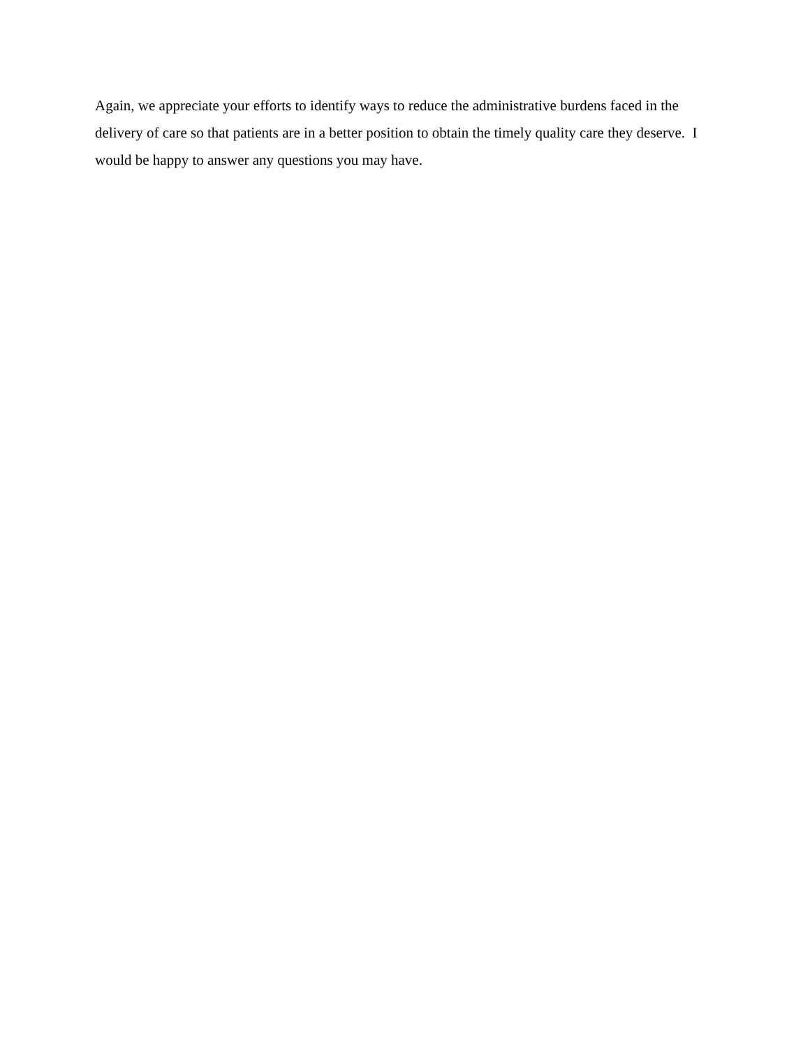Again, we appreciate your efforts to identify ways to reduce the administrative burdens faced in the delivery of care so that patients are in a better position to obtain the timely quality care they deserve. I would be happy to answer any questions you may have.